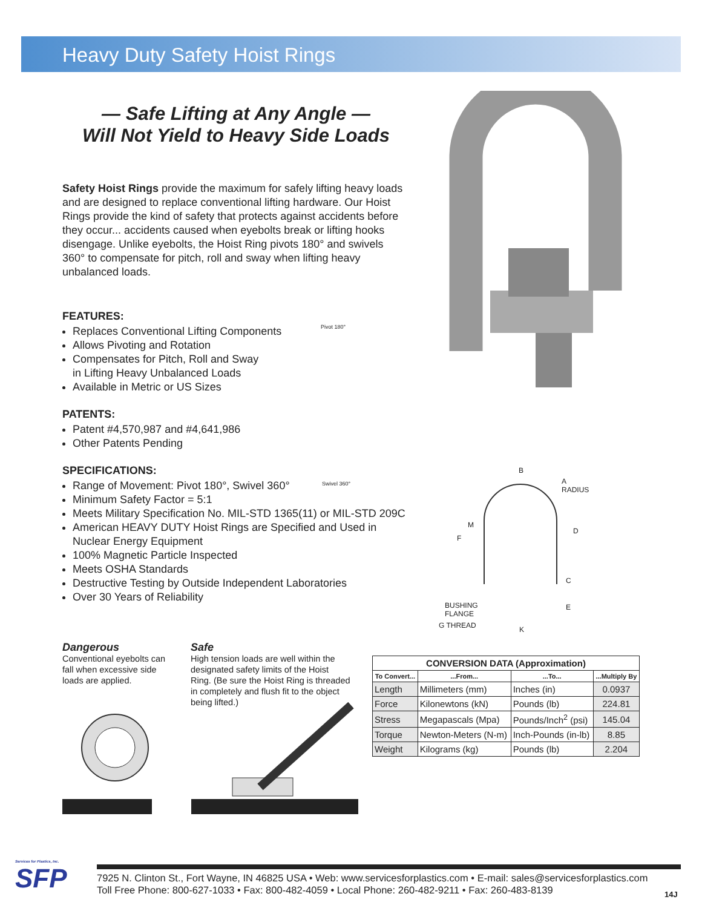Heavy Duty Safety Hoist Rings
— Safe Lifting at Any Angle —
Will Not Yield to Heavy Side Loads
Safety Hoist Rings provide the maximum for safely lifting heavy loads and are designed to replace conventional lifting hardware. Our Hoist Rings provide the kind of safety that protects against accidents before they occur... accidents caused when eyebolts break or lifting hooks disengage. Unlike eyebolts, the Hoist Ring pivots 180° and swivels 360° to compensate for pitch, roll and sway when lifting heavy unbalanced loads.
FEATURES:
Replaces Conventional Lifting Components
Allows Pivoting and Rotation
Compensates for Pitch, Roll and Sway
in Lifting Heavy Unbalanced Loads
Available in Metric or US Sizes
PATENTS:
Patent #4,570,987 and #4,641,986
Other Patents Pending
SPECIFICATIONS:
Range of Movement: Pivot 180°, Swivel 360°
Minimum Safety Factor = 5:1
Meets Military Specification No. MIL-STD 1365(11) or MIL-STD 209C
American HEAVY DUTY Hoist Rings are Specified and Used in Nuclear Energy Equipment
100% Magnetic Particle Inspected
Meets OSHA Standards
Destructive Testing by Outside Independent Laboratories
Over 30 Years of Reliability
Pivot 180°
Swivel 360°
B
A
RADIUS
M
D
F
C
BUSHING
FLANGE
E
G THREAD K
Dangerous
Conventional eyebolts can fall when excessive side loads are applied.
Safe
High tension loads are well within the designated safety limits of the Hoist Ring. (Be sure the Hoist Ring is threaded in completely and flush fit to the object being lifted.)
| CONVERSION DATA (Approximation) | | | |
| --- | --- | --- | --- |
| To Convert... | ...From... | ...To... | ...Multiply By |
| Length | Millimeters (mm) | Inches (in) | 0.0937 |
| Force | Kilonewtons (kN) | Pounds (lb) | 224.81 |
| Stress | Megapascals (Mpa) | Pounds/Inch<sup>2</sup> (psi) | 145.04 |
| Torque | Newton-Meters (N-m) | Inch-Pounds (in-lb) | 8.85 |
| Weight | Kilograms (kg) | Pounds (lb) | 2.204 |
Services for Plastics, Inc.
SFP
7925 N. Clinton St., Fort Wayne, IN 46825 USA • Web: www.servicesforplastics.com • E-mail: sales@servicesforplastics.com
Toll Free Phone: 800-627-1033 • Fax: 800-482-4059 • Local Phone: 260-482-9211 • Fax: 260-483-8139
14J